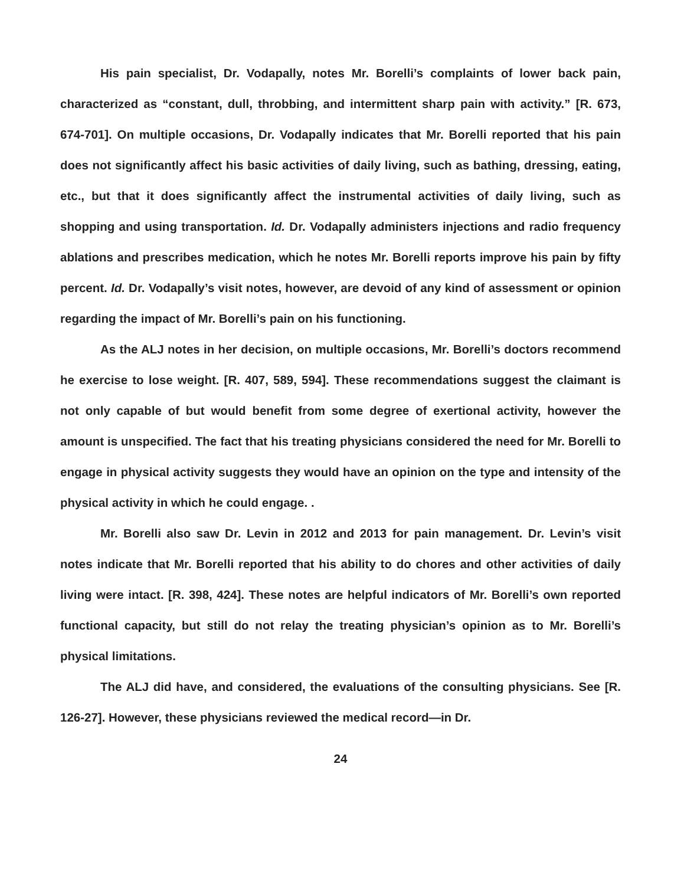His pain specialist, Dr. Vodapally, notes Mr. Borelli’s complaints of lower back pain, characterized as “constant, dull, throbbing, and intermittent sharp pain with activity.” [R. 673, 674-701]. On multiple occasions, Dr. Vodapally indicates that Mr. Borelli reported that his pain does not significantly affect his basic activities of daily living, such as bathing, dressing, eating, etc., but that it does significantly affect the instrumental activities of daily living, such as shopping and using transportation. Id. Dr. Vodapally administers injections and radio frequency ablations and prescribes medication, which he notes Mr. Borelli reports improve his pain by fifty percent. Id. Dr. Vodapally’s visit notes, however, are devoid of any kind of assessment or opinion regarding the impact of Mr. Borelli’s pain on his functioning.
As the ALJ notes in her decision, on multiple occasions, Mr. Borelli’s doctors recommend he exercise to lose weight. [R. 407, 589, 594]. These recommendations suggest the claimant is not only capable of but would benefit from some degree of exertional activity, however the amount is unspecified. The fact that his treating physicians considered the need for Mr. Borelli to engage in physical activity suggests they would have an opinion on the type and intensity of the physical activity in which he could engage. .
Mr. Borelli also saw Dr. Levin in 2012 and 2013 for pain management. Dr. Levin’s visit notes indicate that Mr. Borelli reported that his ability to do chores and other activities of daily living were intact. [R. 398, 424]. These notes are helpful indicators of Mr. Borelli’s own reported functional capacity, but still do not relay the treating physician’s opinion as to Mr. Borelli’s physical limitations.
The ALJ did have, and considered, the evaluations of the consulting physicians. See [R. 126-27]. However, these physicians reviewed the medical record—in Dr.
24